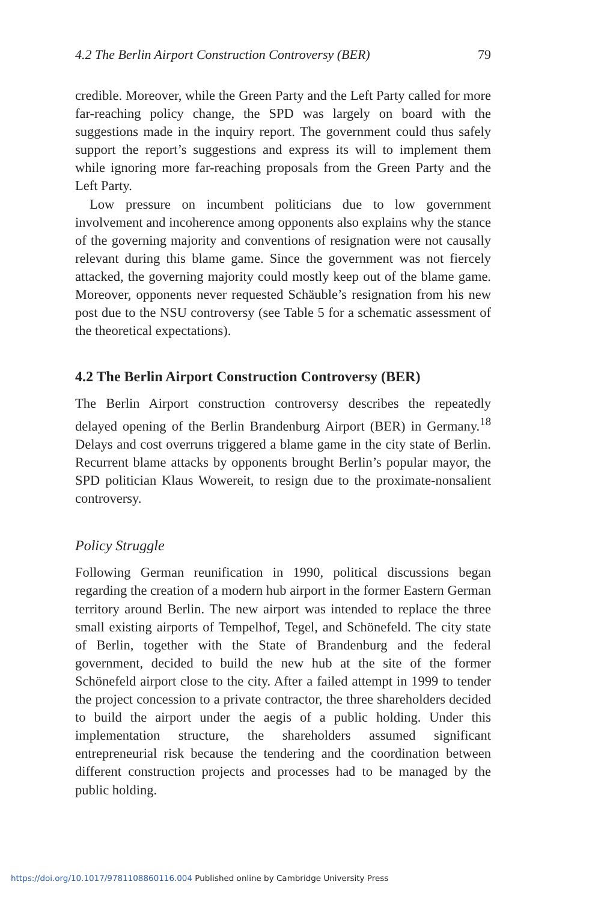4.2 The Berlin Airport Construction Controversy (BER) 79
credible. Moreover, while the Green Party and the Left Party called for more far-reaching policy change, the SPD was largely on board with the suggestions made in the inquiry report. The government could thus safely support the report’s suggestions and express its will to implement them while ignoring more far-reaching proposals from the Green Party and the Left Party.
Low pressure on incumbent politicians due to low government involvement and incoherence among opponents also explains why the stance of the governing majority and conventions of resignation were not causally relevant during this blame game. Since the government was not fiercely attacked, the governing majority could mostly keep out of the blame game. Moreover, opponents never requested Schäuble’s resignation from his new post due to the NSU controversy (see Table 5 for a schematic assessment of the theoretical expectations).
4.2 The Berlin Airport Construction Controversy (BER)
The Berlin Airport construction controversy describes the repeatedly delayed opening of the Berlin Brandenburg Airport (BER) in Germany.<sup>18</sup> Delays and cost overruns triggered a blame game in the city state of Berlin. Recurrent blame attacks by opponents brought Berlin’s popular mayor, the SPD politician Klaus Wowereit, to resign due to the proximate-nonsalient controversy.
Policy Struggle
Following German reunification in 1990, political discussions began regarding the creation of a modern hub airport in the former Eastern German territory around Berlin. The new airport was intended to replace the three small existing airports of Tempelhof, Tegel, and Schönefeld. The city state of Berlin, together with the State of Brandenburg and the federal government, decided to build the new hub at the site of the former Schönefeld airport close to the city. After a failed attempt in 1999 to tender the project concession to a private contractor, the three shareholders decided to build the airport under the aegis of a public holding. Under this implementation structure, the shareholders assumed significant entrepreneurial risk because the tendering and the coordination between different construction projects and processes had to be managed by the public holding.
https://doi.org/10.1017/9781108860116.004 Published online by Cambridge University Press